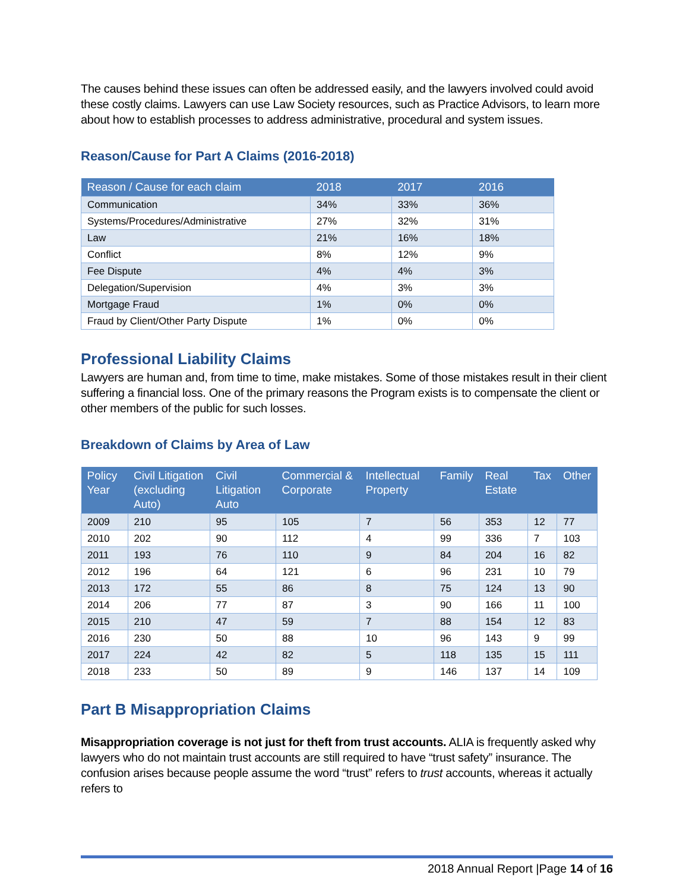The causes behind these issues can often be addressed easily, and the lawyers involved could avoid these costly claims. Lawyers can use Law Society resources, such as Practice Advisors, to learn more about how to establish processes to address administrative, procedural and system issues.
Reason/Cause for Part A Claims (2016-2018)
| Reason / Cause for each claim | 2018 | 2017 | 2016 |
| --- | --- | --- | --- |
| Communication | 34% | 33% | 36% |
| Systems/Procedures/Administrative | 27% | 32% | 31% |
| Law | 21% | 16% | 18% |
| Conflict | 8% | 12% | 9% |
| Fee Dispute | 4% | 4% | 3% |
| Delegation/Supervision | 4% | 3% | 3% |
| Mortgage Fraud | 1% | 0% | 0% |
| Fraud by Client/Other Party Dispute | 1% | 0% | 0% |
Professional Liability Claims
Lawyers are human and, from time to time, make mistakes. Some of those mistakes result in their client suffering a financial loss. One of the primary reasons the Program exists is to compensate the client or other members of the public for such losses.
Breakdown of Claims by Area of Law
| Policy Year | Civil Litigation (excluding Auto) | Civil Litigation Auto | Commercial & Corporate | Intellectual Property | Family | Real Estate | Tax | Other |
| --- | --- | --- | --- | --- | --- | --- | --- | --- |
| 2009 | 210 | 95 | 105 | 7 | 56 | 353 | 12 | 77 |
| 2010 | 202 | 90 | 112 | 4 | 99 | 336 | 7 | 103 |
| 2011 | 193 | 76 | 110 | 9 | 84 | 204 | 16 | 82 |
| 2012 | 196 | 64 | 121 | 6 | 96 | 231 | 10 | 79 |
| 2013 | 172 | 55 | 86 | 8 | 75 | 124 | 13 | 90 |
| 2014 | 206 | 77 | 87 | 3 | 90 | 166 | 11 | 100 |
| 2015 | 210 | 47 | 59 | 7 | 88 | 154 | 12 | 83 |
| 2016 | 230 | 50 | 88 | 10 | 96 | 143 | 9 | 99 |
| 2017 | 224 | 42 | 82 | 5 | 118 | 135 | 15 | 111 |
| 2018 | 233 | 50 | 89 | 9 | 146 | 137 | 14 | 109 |
Part B Misappropriation Claims
Misappropriation coverage is not just for theft from trust accounts. ALIA is frequently asked why lawyers who do not maintain trust accounts are still required to have “trust safety” insurance. The confusion arises because people assume the word “trust” refers to trust accounts, whereas it actually refers to
2018 Annual Report |Page 14 of 16